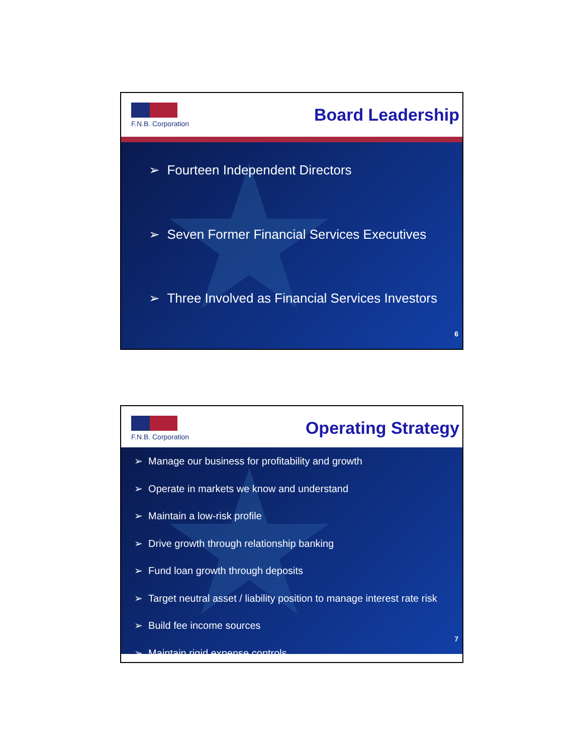F.N.B. Corporation
Board Leadership
➢ Fourteen Independent Directors
➢ Seven Former Financial Services Executives
➢ Three Involved as Financial Services Investors
6
F.N.B. Corporation
Operating Strategy
➢ Manage our business for profitability and growth
➢ Operate in markets we know and understand
➢ Maintain a low-risk profile
➢ Drive growth through relationship banking
➢ Fund loan growth through deposits
➢ Target neutral asset / liability position to manage interest rate risk
➢ Build fee income sources
➢ Maintain rigid expense controls
7